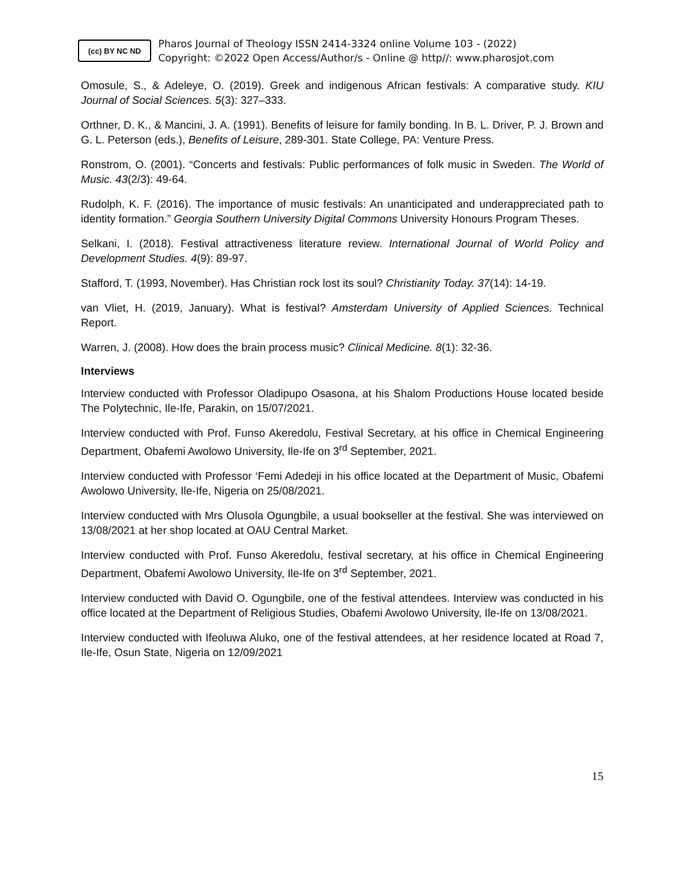(cc) BY NC ND
Pharos Journal of Theology ISSN 2414-3324 online Volume 103 - (2022)
Copyright: ©2022 Open Access/Author/s - Online @ http//: www.pharosjot.com
Omosule, S., & Adeleye, O. (2019). Greek and indigenous African festivals: A comparative study. KIU Journal of Social Sciences. 5(3): 327–333.
Orthner, D. K., & Mancini, J. A. (1991). Benefits of leisure for family bonding. In B. L. Driver, P. J. Brown and G. L. Peterson (eds.), Benefits of Leisure, 289-301. State College, PA: Venture Press.
Ronstrom, O. (2001). “Concerts and festivals: Public performances of folk music in Sweden. The World of Music. 43(2/3): 49-64.
Rudolph, K. F. (2016). The importance of music festivals: An unanticipated and underappreciated path to identity formation.” Georgia Southern University Digital Commons University Honours Program Theses.
Selkani, I. (2018). Festival attractiveness literature review. International Journal of World Policy and Development Studies. 4(9): 89-97.
Stafford, T. (1993, November). Has Christian rock lost its soul? Christianity Today. 37(14): 14-19.
van Vliet, H. (2019, January). What is festival? Amsterdam University of Applied Sciences. Technical Report.
Warren, J. (2008). How does the brain process music? Clinical Medicine. 8(1): 32-36.
Interviews
Interview conducted with Professor Oladipupo Osasona, at his Shalom Productions House located beside The Polytechnic, Ile-Ife, Parakin, on 15/07/2021.
Interview conducted with Prof. Funso Akeredolu, Festival Secretary, at his office in Chemical Engineering Department, Obafemi Awolowo University, Ile-Ife on 3<sup>rd</sup> September, 2021.
Interview conducted with Professor ‘Femi Adedeji in his office located at the Department of Music, Obafemi Awolowo University, Ile-Ife, Nigeria on 25/08/2021.
Interview conducted with Mrs Olusola Ogungbile, a usual bookseller at the festival. She was interviewed on 13/08/2021 at her shop located at OAU Central Market.
Interview conducted with Prof. Funso Akeredolu, festival secretary, at his office in Chemical Engineering Department, Obafemi Awolowo University, Ile-Ife on 3<sup>rd</sup> September, 2021.
Interview conducted with David O. Ogungbile, one of the festival attendees. Interview was conducted in his office located at the Department of Religious Studies, Obafemi Awolowo University, Ile-Ife on 13/08/2021.
Interview conducted with Ifeoluwa Aluko, one of the festival attendees, at her residence located at Road 7, Ile-Ife, Osun State, Nigeria on 12/09/2021
15